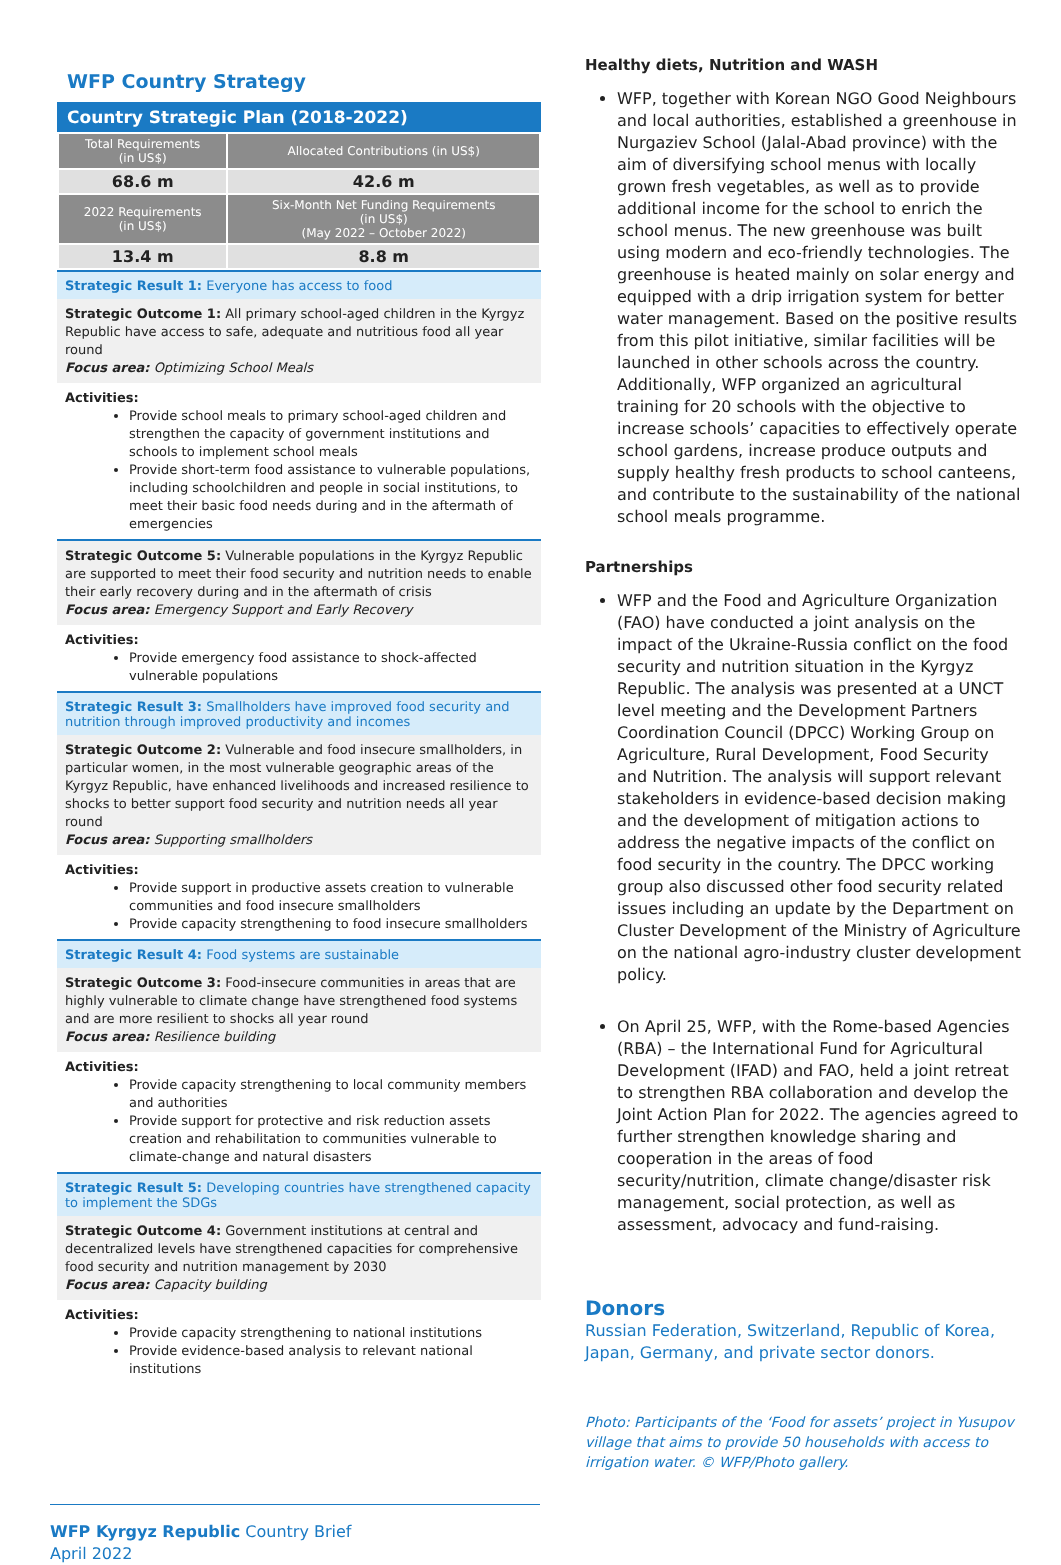WFP Country Strategy
Country Strategic Plan (2018-2022)
| Total Requirements (in US$) | Allocated Contributions (in US$) |
| 68.6 m | 42.6 m |
| 2022 Requirements (in US$) | Six-Month Net Funding Requirements (in US$) (May 2022 – October 2022) |
| 13.4 m | 8.8 m |
Strategic Result 1: Everyone has access to food
Strategic Outcome 1: All primary school-aged children in the Kyrgyz Republic have access to safe, adequate and nutritious food all year round
Focus area: Optimizing School Meals
Activities:
Provide school meals to primary school-aged children and strengthen the capacity of government institutions and schools to implement school meals
Provide short-term food assistance to vulnerable populations, including schoolchildren and people in social institutions, to meet their basic food needs during and in the aftermath of emergencies
Strategic Outcome 5: Vulnerable populations in the Kyrgyz Republic are supported to meet their food security and nutrition needs to enable their early recovery during and in the aftermath of crisis
Focus area: Emergency Support and Early Recovery
Activities:
Provide emergency food assistance to shock-affected vulnerable populations
Strategic Result 3: Smallholders have improved food security and nutrition through improved productivity and incomes
Strategic Outcome 2: Vulnerable and food insecure smallholders, in particular women, in the most vulnerable geographic areas of the Kyrgyz Republic, have enhanced livelihoods and increased resilience to shocks to better support food security and nutrition needs all year round
Focus area: Supporting smallholders
Activities:
Provide support in productive assets creation to vulnerable communities and food insecure smallholders
Provide capacity strengthening to food insecure smallholders
Strategic Result 4: Food systems are sustainable
Strategic Outcome 3: Food-insecure communities in areas that are highly vulnerable to climate change have strengthened food systems and are more resilient to shocks all year round
Focus area: Resilience building
Activities:
Provide capacity strengthening to local community members and authorities
Provide support for protective and risk reduction assets creation and rehabilitation to communities vulnerable to climate-change and natural disasters
Strategic Result 5: Developing countries have strengthened capacity to implement the SDGs
Strategic Outcome 4: Government institutions at central and decentralized levels have strengthened capacities for comprehensive food security and nutrition management by 2030
Focus area: Capacity building
Activities:
Provide capacity strengthening to national institutions
Provide evidence-based analysis to relevant national institutions
Healthy diets, Nutrition and WASH
WFP, together with Korean NGO Good Neighbours and local authorities, established a greenhouse in Nurgaziev School (Jalal-Abad province) with the aim of diversifying school menus with locally grown fresh vegetables, as well as to provide additional income for the school to enrich the school menus. The new greenhouse was built using modern and eco-friendly technologies. The greenhouse is heated mainly on solar energy and equipped with a drip irrigation system for better water management. Based on the positive results from this pilot initiative, similar facilities will be launched in other schools across the country. Additionally, WFP organized an agricultural training for 20 schools with the objective to increase schools’ capacities to effectively operate school gardens, increase produce outputs and supply healthy fresh products to school canteens, and contribute to the sustainability of the national school meals programme.
Partnerships
WFP and the Food and Agriculture Organization (FAO) have conducted a joint analysis on the impact of the Ukraine-Russia conflict on the food security and nutrition situation in the Kyrgyz Republic. The analysis was presented at a UNCT level meeting and the Development Partners Coordination Council (DPCC) Working Group on Agriculture, Rural Development, Food Security and Nutrition. The analysis will support relevant stakeholders in evidence-based decision making and the development of mitigation actions to address the negative impacts of the conflict on food security in the country. The DPCC working group also discussed other food security related issues including an update by the Department on Cluster Development of the Ministry of Agriculture on the national agro-industry cluster development policy.
On April 25, WFP, with the Rome-based Agencies (RBA) – the International Fund for Agricultural Development (IFAD) and FAO, held a joint retreat to strengthen RBA collaboration and develop the Joint Action Plan for 2022. The agencies agreed to further strengthen knowledge sharing and cooperation in the areas of food security/nutrition, climate change/disaster risk management, social protection, as well as assessment, advocacy and fund-raising.
Donors
Russian Federation, Switzerland, Republic of Korea, Japan, Germany, and private sector donors.
Photo: Participants of the ‘Food for assets’ project in Yusupov village that aims to provide 50 households with access to irrigation water. © WFP/Photo gallery.
WFP Kyrgyz Republic Country Brief
April 2022